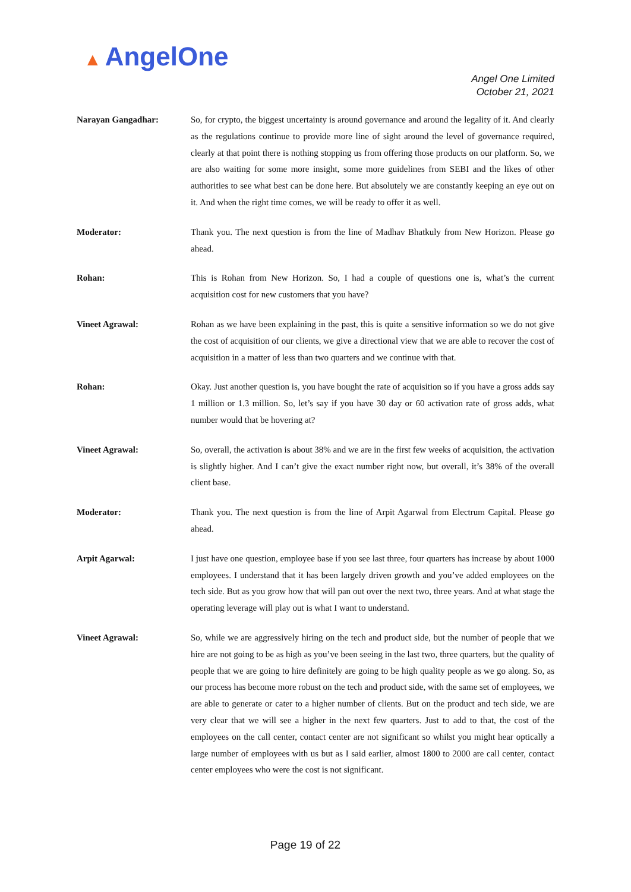▲ AngelOne
Angel One Limited
October 21, 2021
Narayan Gangadhar: So, for crypto, the biggest uncertainty is around governance and around the legality of it. And clearly as the regulations continue to provide more line of sight around the level of governance required, clearly at that point there is nothing stopping us from offering those products on our platform. So, we are also waiting for some more insight, some more guidelines from SEBI and the likes of other authorities to see what best can be done here. But absolutely we are constantly keeping an eye out on it. And when the right time comes, we will be ready to offer it as well.
Moderator: Thank you. The next question is from the line of Madhav Bhatkuly from New Horizon. Please go ahead.
Rohan: This is Rohan from New Horizon. So, I had a couple of questions one is, what’s the current acquisition cost for new customers that you have?
Vineet Agrawal: Rohan as we have been explaining in the past, this is quite a sensitive information so we do not give the cost of acquisition of our clients, we give a directional view that we are able to recover the cost of acquisition in a matter of less than two quarters and we continue with that.
Rohan: Okay. Just another question is, you have bought the rate of acquisition so if you have a gross adds say 1 million or 1.3 million. So, let’s say if you have 30 day or 60 activation rate of gross adds, what number would that be hovering at?
Vineet Agrawal: So, overall, the activation is about 38% and we are in the first few weeks of acquisition, the activation is slightly higher. And I can’t give the exact number right now, but overall, it’s 38% of the overall client base.
Moderator: Thank you. The next question is from the line of Arpit Agarwal from Electrum Capital. Please go ahead.
Arpit Agarwal: I just have one question, employee base if you see last three, four quarters has increase by about 1000 employees. I understand that it has been largely driven growth and you’ve added employees on the tech side. But as you grow how that will pan out over the next two, three years. And at what stage the operating leverage will play out is what I want to understand.
Vineet Agrawal: So, while we are aggressively hiring on the tech and product side, but the number of people that we hire are not going to be as high as you’ve been seeing in the last two, three quarters, but the quality of people that we are going to hire definitely are going to be high quality people as we go along. So, as our process has become more robust on the tech and product side, with the same set of employees, we are able to generate or cater to a higher number of clients. But on the product and tech side, we are very clear that we will see a higher in the next few quarters. Just to add to that, the cost of the employees on the call center, contact center are not significant so whilst you might hear optically a large number of employees with us but as I said earlier, almost 1800 to 2000 are call center, contact center employees who were the cost is not significant.
Page 19 of 22